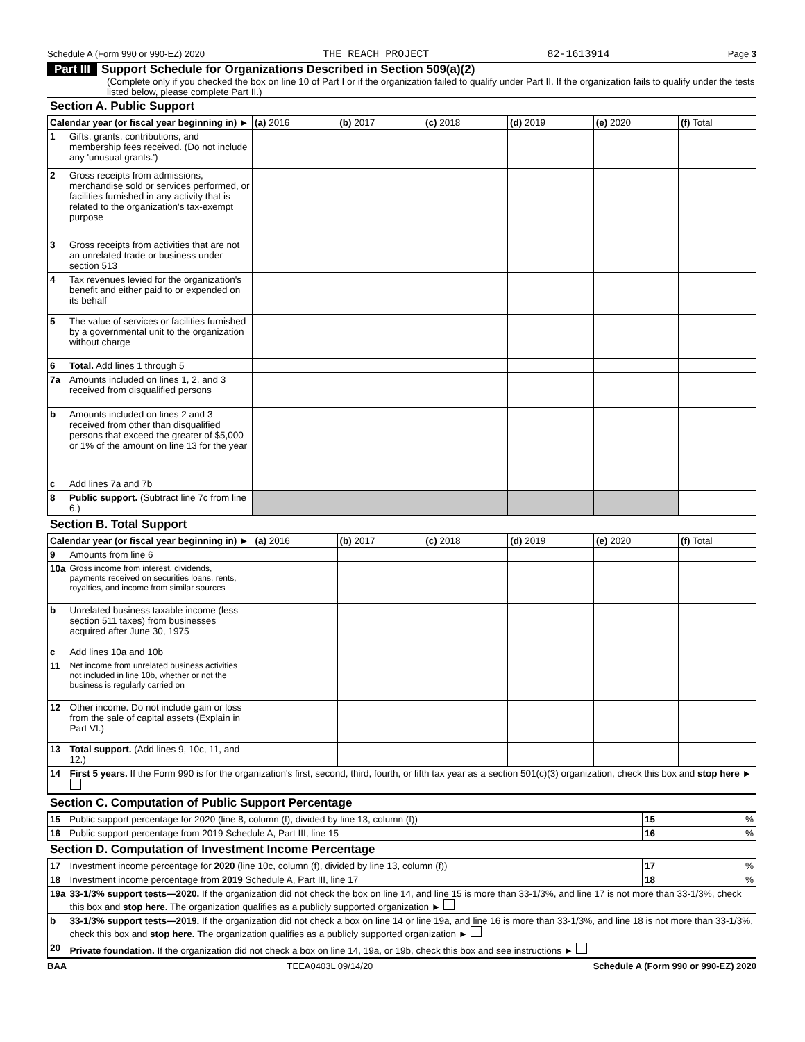Schedule A (Form 990 or 990-EZ) 2020 THE REACH PROJECT 82-1613914 Page 3
Part III Support Schedule for Organizations Described in Section 509(a)(2)
(Complete only if you checked the box on line 10 of Part I or if the organization failed to qualify under Part II. If the organization fails to qualify under the tests listed below, please complete Part II.)
Section A. Public Support
| Calendar year (or fiscal year beginning in) ► | | (a) 2016 | (b) 2017 | (c) 2018 | (d) 2019 | (e) 2020 | (f) Total |
| --- | --- | --- | --- | --- | --- | --- | --- |
| 1 | Gifts, grants, contributions, and membership fees received. (Do not include any 'unusual grants.') | | | | | | |
| 2 | Gross receipts from admissions, merchandise sold or services performed, or facilities furnished in any activity that is related to the organization's tax-exempt purpose | | | | | | |
| 3 | Gross receipts from activities that are not an unrelated trade or business under section 513 | | | | | | |
| 4 | Tax revenues levied for the organization's benefit and either paid to or expended on its behalf | | | | | | |
| 5 | The value of services or facilities furnished by a governmental unit to the organization without charge | | | | | | |
| 6 | Total. Add lines 1 through 5 | | | | | | |
| 7a | Amounts included on lines 1, 2, and 3 received from disqualified persons | | | | | | |
| b | Amounts included on lines 2 and 3 received from other than disqualified persons that exceed the greater of $5,000 or 1% of the amount on line 13 for the year | | | | | | |
| c | Add lines 7a and 7b | | | | | | |
| 8 | Public support. (Subtract line 7c from line 6.) | | | | | | |
Section B. Total Support
| Calendar year (or fiscal year beginning in) ► | | (a) 2016 | (b) 2017 | (c) 2018 | (d) 2019 | (e) 2020 | (f) Total |
| --- | --- | --- | --- | --- | --- | --- | --- |
| 9 | Amounts from line 6 | | | | | | |
| 10a | Gross income from interest, dividends, payments received on securities loans, rents, royalties, and income from similar sources | | | | | | |
| b | Unrelated business taxable income (less section 511 taxes) from businesses acquired after June 30, 1975 | | | | | | |
| c | Add lines 10a and 10b | | | | | | |
| 11 | Net income from unrelated business activities not included in line 10b, whether or not the business is regularly carried on | | | | | | |
| 12 | Other income. Do not include gain or loss from the sale of capital assets (Explain in Part VI.) | | | | | | |
| 13 | Total support. (Add lines 9, 10c, 11, and 12.) | | | | | | |
| 14 | First 5 years. If the Form 990 is for the organization's first, second, third, fourth, or fifth tax year as a section 501(c)(3) organization, check this box and stop here ► | | | | | | |
Section C. Computation of Public Support Percentage
| 15 | Public support percentage for 2020 (line 8, column (f), divided by line 13, column (f)) | 15 | % |
| 16 | Public support percentage from 2019 Schedule A, Part III, line 15 | 16 | % |
Section D. Computation of Investment Income Percentage
| 17 | Investment income percentage for 2020 (line 10c, column (f), divided by line 13, column (f)) | 17 | % |
| 18 | Investment income percentage from 2019 Schedule A, Part III, line 17 | 18 | % |
| 19a | 33-1/3% support tests—2020. If the organization did not check the box on line 14, and line 15 is more than 33-1/3%, and line 17 is not more than 33-1/3%, check this box and stop here. The organization qualifies as a publicly supported organization ► | | |
| b | 33-1/3% support tests—2019. If the organization did not check a box on line 14 or line 19a, and line 16 is more than 33-1/3%, and line 18 is not more than 33-1/3%, check this box and stop here. The organization qualifies as a publicly supported organization ► | | |
| 20 | Private foundation. If the organization did not check a box on line 14, 19a, or 19b, check this box and see instructions ► | | |
BAA TEEA0403L 09/14/20 Schedule A (Form 990 or 990-EZ) 2020